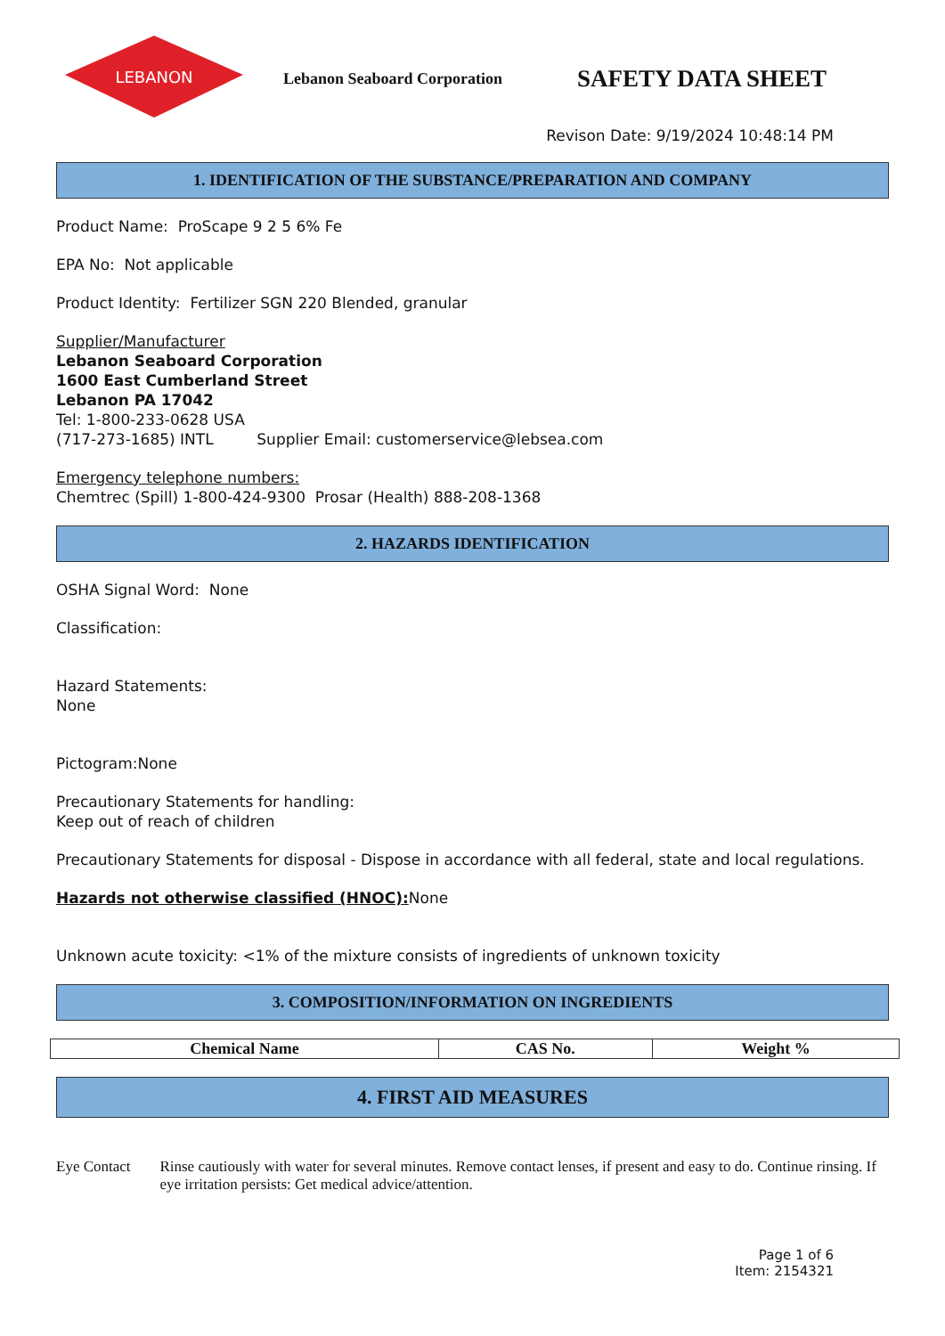LEBANON
Lebanon Seaboard Corporation
SAFETY DATA SHEET
Revison Date: 9/19/2024 10:48:14 PM
1. IDENTIFICATION OF THE SUBSTANCE/PREPARATION AND COMPANY
Product Name: ProScape 9 2 5 6% Fe
EPA No: Not applicable
Product Identity: Fertilizer SGN 220 Blended, granular
Supplier/Manufacturer
Lebanon Seaboard Corporation
1600 East Cumberland Street
Lebanon PA 17042
Tel: 1-800-233-0628 USA
(717-273-1685) INTL Supplier Email: customerservice@lebsea.com
Emergency telephone numbers:
Chemtrec (Spill) 1-800-424-9300 Prosar (Health) 888-208-1368
2. HAZARDS IDENTIFICATION
OSHA Signal Word: None
Classification:
Hazard Statements:
None
Pictogram:None
Precautionary Statements for handling:
Keep out of reach of children
Precautionary Statements for disposal - Dispose in accordance with all federal, state and local regulations.
Hazards not otherwise classified (HNOC): None
Unknown acute toxicity: <1% of the mixture consists of ingredients of unknown toxicity
3. COMPOSITION/INFORMATION ON INGREDIENTS
| Chemical Name | CAS No. | Weight % |
| --- | --- | --- |
4. FIRST AID MEASURES
Eye Contact Rinse cautiously with water for several minutes. Remove contact lenses, if present and easy to do. Continue rinsing. If eye irritation persists: Get medical advice/attention.
Page 1 of 6
Item: 2154321